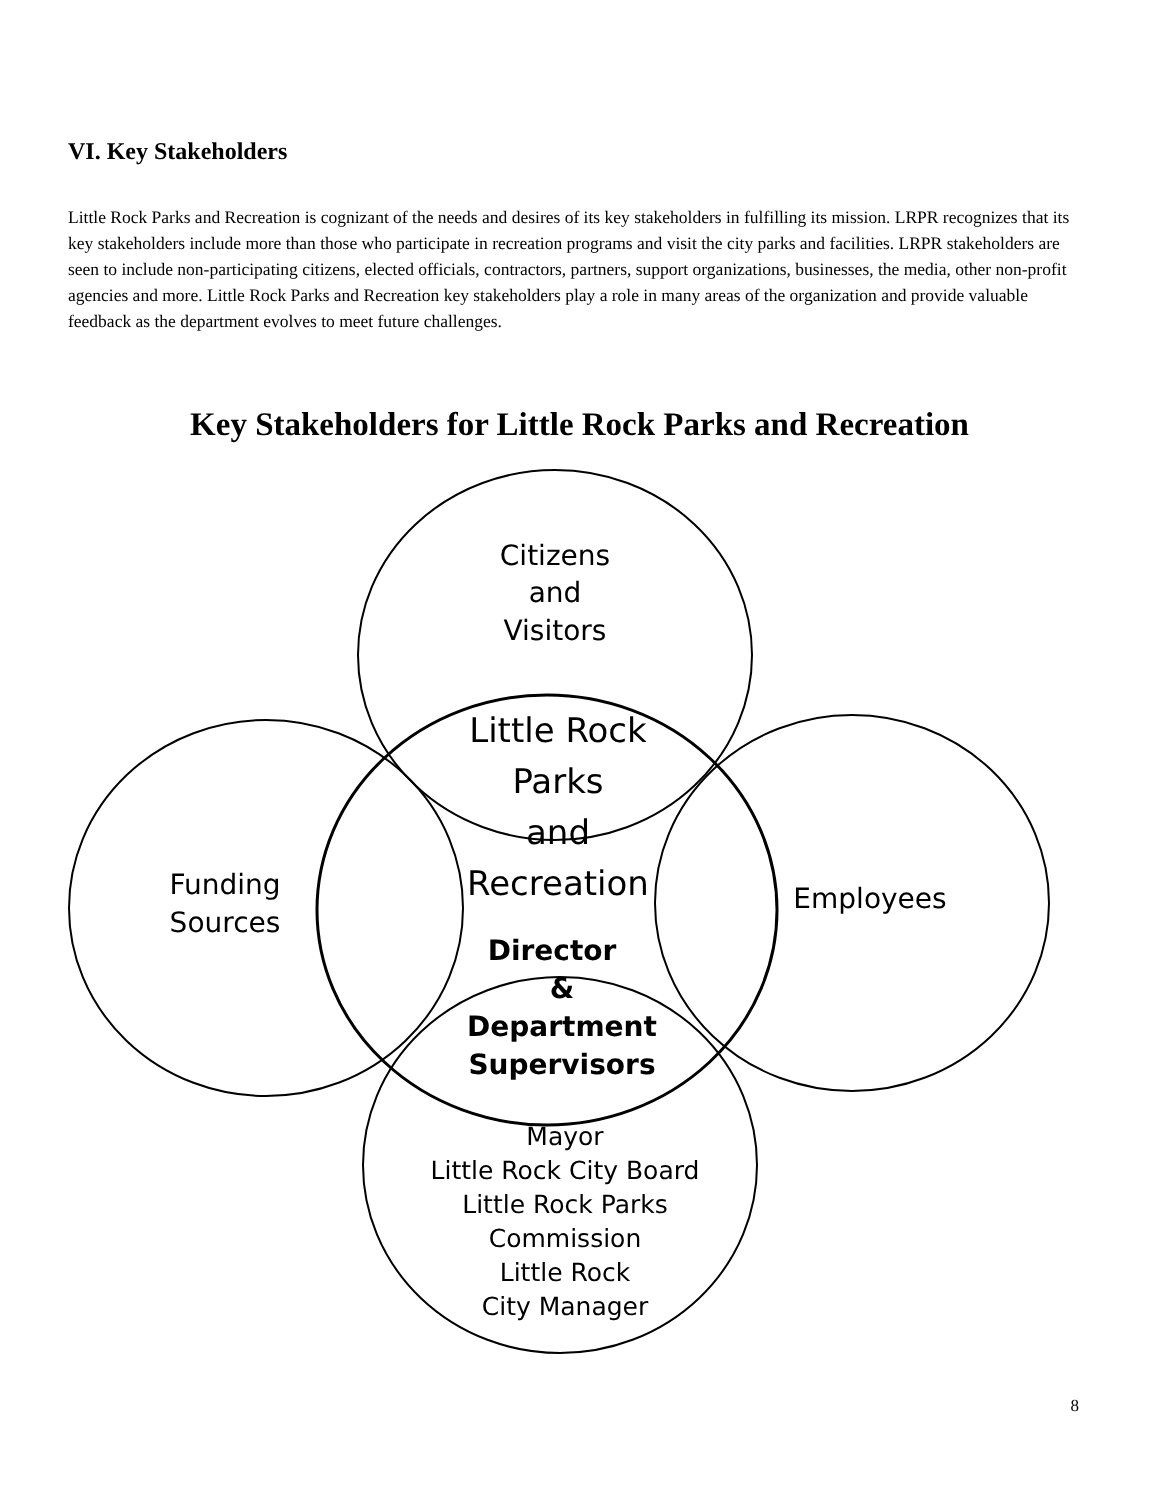VI. Key Stakeholders
Little Rock Parks and Recreation is cognizant of the needs and desires of its key stakeholders in fulfilling its mission. LRPR recognizes that its key stakeholders include more than those who participate in recreation programs and visit the city parks and facilities. LRPR stakeholders are seen to include non-participating citizens, elected officials, contractors, partners, support organizations, businesses, the media, other non-profit agencies and more. Little Rock Parks and Recreation key stakeholders play a role in many areas of the organization and provide valuable feedback as the department evolves to meet future challenges.
Key Stakeholders for Little Rock Parks and Recreation
Citizens
and
Visitors
Little Rock
Parks
and
Recreation
Funding
Sources
Employees
Director
&
Department
Supervisors
Mayor
Little Rock City Board
Little Rock Parks
Commission
Little Rock
City Manager
8